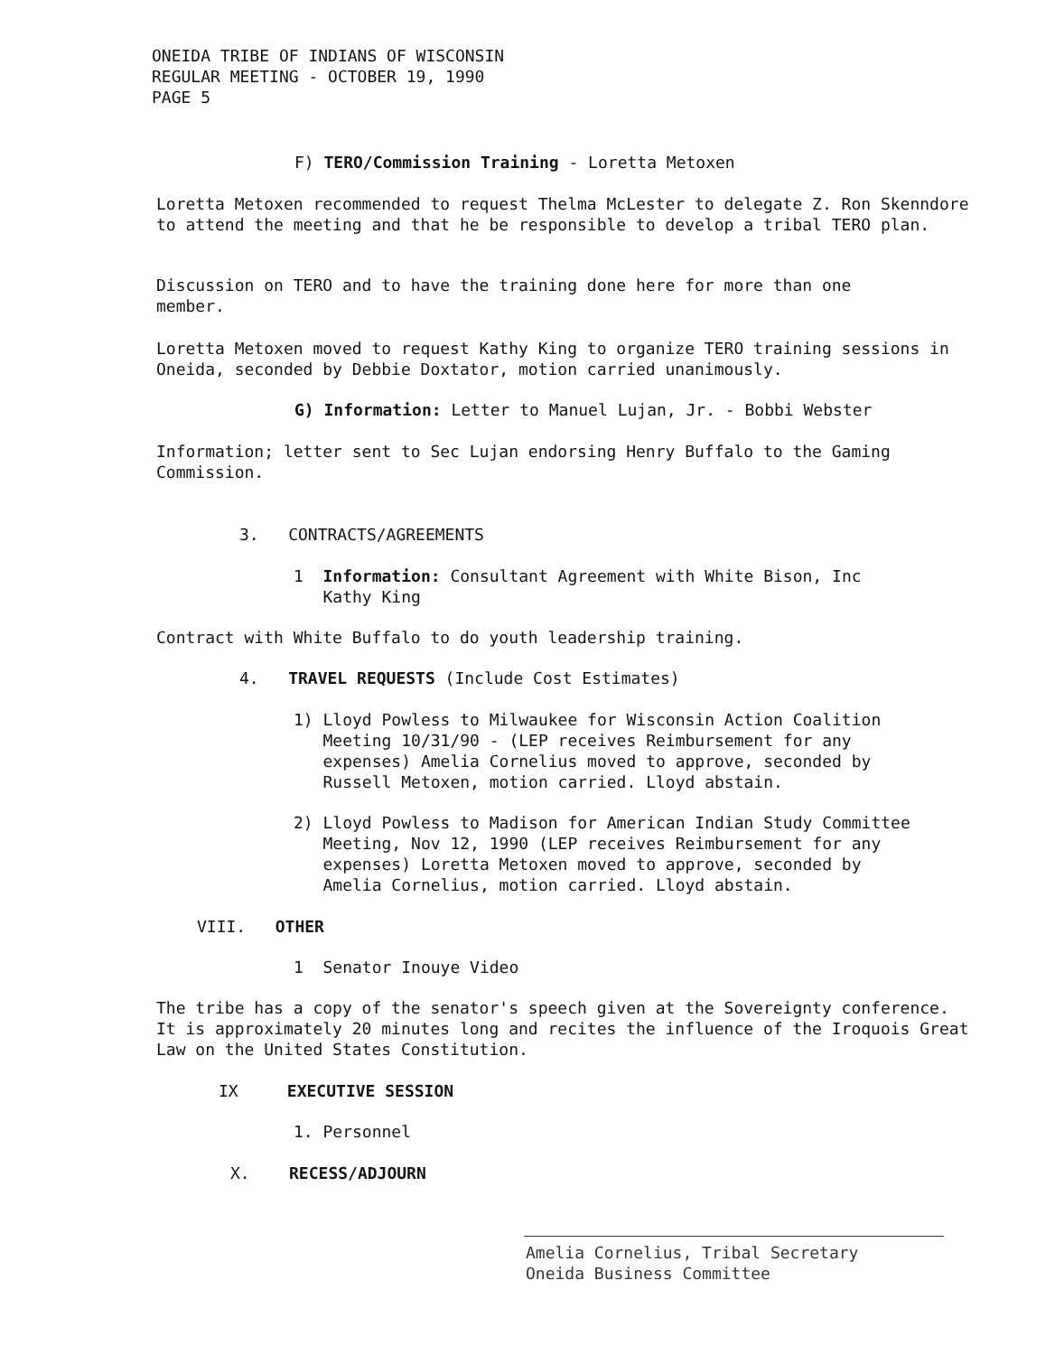ONEIDA TRIBE OF INDIANS OF WISCONSIN
REGULAR MEETING - OCTOBER 19, 1990
PAGE 5
F) TERO/Commission Training - Loretta Metoxen
Loretta Metoxen recommended to request Thelma McLester to delegate Z. Ron Skenndore to attend the meeting and that he be responsible to develop a tribal TERO plan.
Discussion on TERO and to have the training done here for more than one member.
Loretta Metoxen moved to request Kathy King to organize TERO training sessions in Oneida, seconded by Debbie Doxtator, motion carried unanimously.
G) Information: Letter to Manuel Lujan, Jr. - Bobbi Webster
Information; letter sent to Sec Lujan endorsing Henry Buffalo to the Gaming Commission.
3. CONTRACTS/AGREEMENTS
1 Information: Consultant Agreement with White Bison, Inc
Kathy King
Contract with White Buffalo to do youth leadership training.
4. TRAVEL REQUESTS (Include Cost Estimates)
1) Lloyd Powless to Milwaukee for Wisconsin Action Coalition
Meeting 10/31/90 - (LEP receives Reimbursement for any
expenses) Amelia Cornelius moved to approve, seconded by
Russell Metoxen, motion carried. Lloyd abstain.
2) Lloyd Powless to Madison for American Indian Study Committee
Meeting, Nov 12, 1990 (LEP receives Reimbursement for any
expenses) Loretta Metoxen moved to approve, seconded by
Amelia Cornelius, motion carried. Lloyd abstain.
VIII. OTHER
1 Senator Inouye Video
The tribe has a copy of the senator's speech given at the Sovereignty conference. It is approximately 20 minutes long and recites the influence of the Iroquois Great Law on the United States Constitution.
IX EXECUTIVE SESSION
1. Personnel
X. RECESS/ADJOURN
Amelia Cornelius, Tribal Secretary
Oneida Business Committee